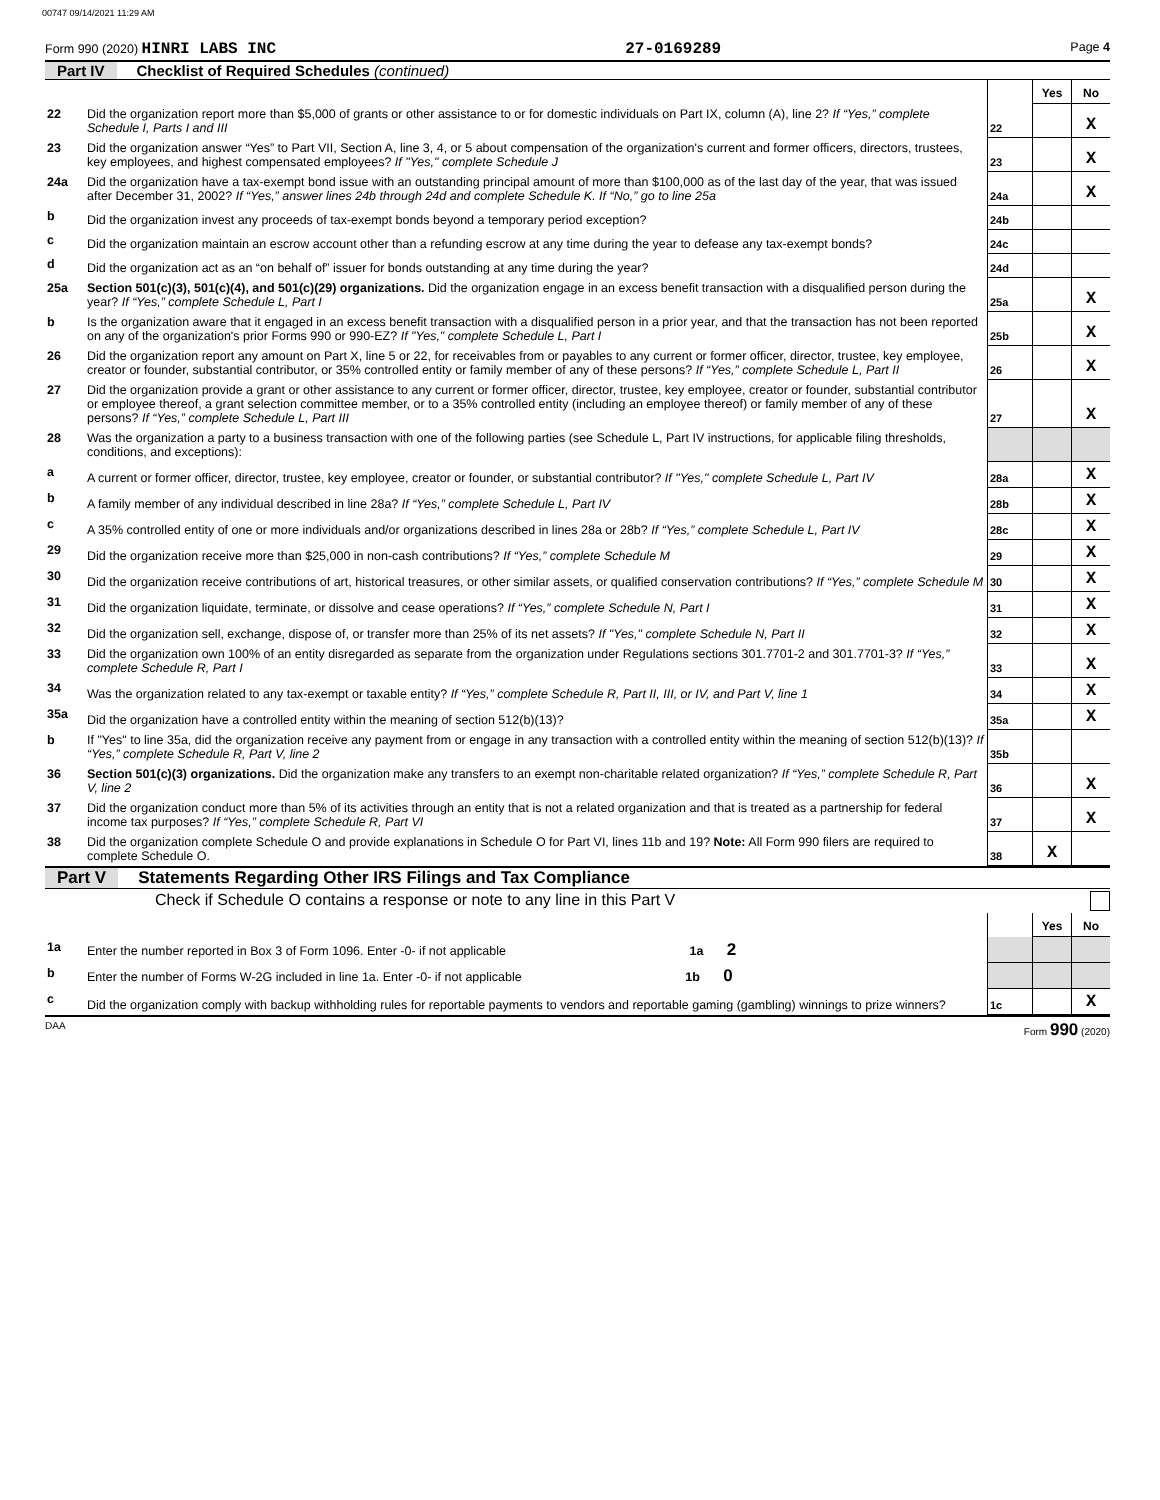00747 09/14/2021 11:29 AM
Form 990 (2020) HINRI LABS INC 27-0169289 Page 4
Part IV Checklist of Required Schedules (continued)
| | | | Yes | No |
| 22 | Did the organization report more than $5,000 of grants or other assistance to or for domestic individuals on Part IX, column (A), line 2? If “Yes,” complete Schedule I, Parts I and III | 22 | | X |
| 23 | Did the organization answer “Yes” to Part VII, Section A, line 3, 4, or 5 about compensation of the organization's current and former officers, directors, trustees, key employees, and highest compensated employees? If "Yes," complete Schedule J | 23 | | X |
| 24a | Did the organization have a tax-exempt bond issue with an outstanding principal amount of more than $100,000 as of the last day of the year, that was issued after December 31, 2002? If “Yes,” answer lines 24b through 24d and complete Schedule K. If “No,” go to line 25a | 24a | | X |
| b | Did the organization invest any proceeds of tax-exempt bonds beyond a temporary period exception? | 24b | | |
| c | Did the organization maintain an escrow account other than a refunding escrow at any time during the year to defease any tax-exempt bonds? | 24c | | |
| d | Did the organization act as an “on behalf of” issuer for bonds outstanding at any time during the year? | 24d | | |
| 25a | Section 501(c)(3), 501(c)(4), and 501(c)(29) organizations. Did the organization engage in an excess benefit transaction with a disqualified person during the year? If “Yes,” complete Schedule L, Part I | 25a | | X |
| b | Is the organization aware that it engaged in an excess benefit transaction with a disqualified person in a prior year, and that the transaction has not been reported on any of the organization's prior Forms 990 or 990-EZ? If "Yes," complete Schedule L, Part I | 25b | | X |
| 26 | Did the organization report any amount on Part X, line 5 or 22, for receivables from or payables to any current or former officer, director, trustee, key employee, creator or founder, substantial contributor, or 35% controlled entity or family member of any of these persons? If “Yes,” complete Schedule L, Part II | 26 | | X |
| 27 | Did the organization provide a grant or other assistance to any current or former officer, director, trustee, key employee, creator or founder, substantial contributor or employee thereof, a grant selection committee member, or to a 35% controlled entity (including an employee thereof) or family member of any of these persons? If “Yes,” complete Schedule L, Part III | 27 | | X |
| 28 | Was the organization a party to a business transaction with one of the following parties (see Schedule L, Part IV instructions, for applicable filing thresholds, conditions, and exceptions): | | | |
| a | A current or former officer, director, trustee, key employee, creator or founder, or substantial contributor? If "Yes," complete Schedule L, Part IV | 28a | | X |
| b | A family member of any individual described in line 28a? If “Yes,” complete Schedule L, Part IV | 28b | | X |
| c | A 35% controlled entity of one or more individuals and/or organizations described in lines 28a or 28b? If “Yes,” complete Schedule L, Part IV | 28c | | X |
| 29 | Did the organization receive more than $25,000 in non-cash contributions? If “Yes,” complete Schedule M | 29 | | X |
| 30 | Did the organization receive contributions of art, historical treasures, or other similar assets, or qualified conservation contributions? If “Yes,” complete Schedule M | 30 | | X |
| 31 | Did the organization liquidate, terminate, or dissolve and cease operations? If “Yes,” complete Schedule N, Part I | 31 | | X |
| 32 | Did the organization sell, exchange, dispose of, or transfer more than 25% of its net assets? If "Yes," complete Schedule N, Part II | 32 | | X |
| 33 | Did the organization own 100% of an entity disregarded as separate from the organization under Regulations sections 301.7701-2 and 301.7701-3? If “Yes,” complete Schedule R, Part I | 33 | | X |
| 34 | Was the organization related to any tax-exempt or taxable entity? If “Yes,” complete Schedule R, Part II, III, or IV, and Part V, line 1 | 34 | | X |
| 35a | Did the organization have a controlled entity within the meaning of section 512(b)(13)? | 35a | | X |
| b | If "Yes" to line 35a, did the organization receive any payment from or engage in any transaction with a controlled entity within the meaning of section 512(b)(13)? If “Yes,” complete Schedule R, Part V, line 2 | 35b | | |
| 36 | Section 501(c)(3) organizations. Did the organization make any transfers to an exempt non-charitable related organization? If “Yes,” complete Schedule R, Part V, line 2 | 36 | | X |
| 37 | Did the organization conduct more than 5% of its activities through an entity that is not a related organization and that is treated as a partnership for federal income tax purposes? If “Yes,” complete Schedule R, Part VI | 37 | | X |
| 38 | Did the organization complete Schedule O and provide explanations in Schedule O for Part VI, lines 11b and 19? Note: All Form 990 filers are required to complete Schedule O. | 38 | X | |
Part V Statements Regarding Other IRS Filings and Tax Compliance
Check if Schedule O contains a response or note to any line in this Part V
| | | | Yes | No |
| 1a | Enter the number reported in Box 3 of Form 1096. Enter -0- if not applicable 1a 2 | | | |
| b | Enter the number of Forms W-2G included in line 1a. Enter -0- if not applicable 1b 0 | | | |
| c | Did the organization comply with backup withholding rules for reportable payments to vendors and reportable gaming (gambling) winnings to prize winners? | 1c | | X |
DAA Form 990 (2020)